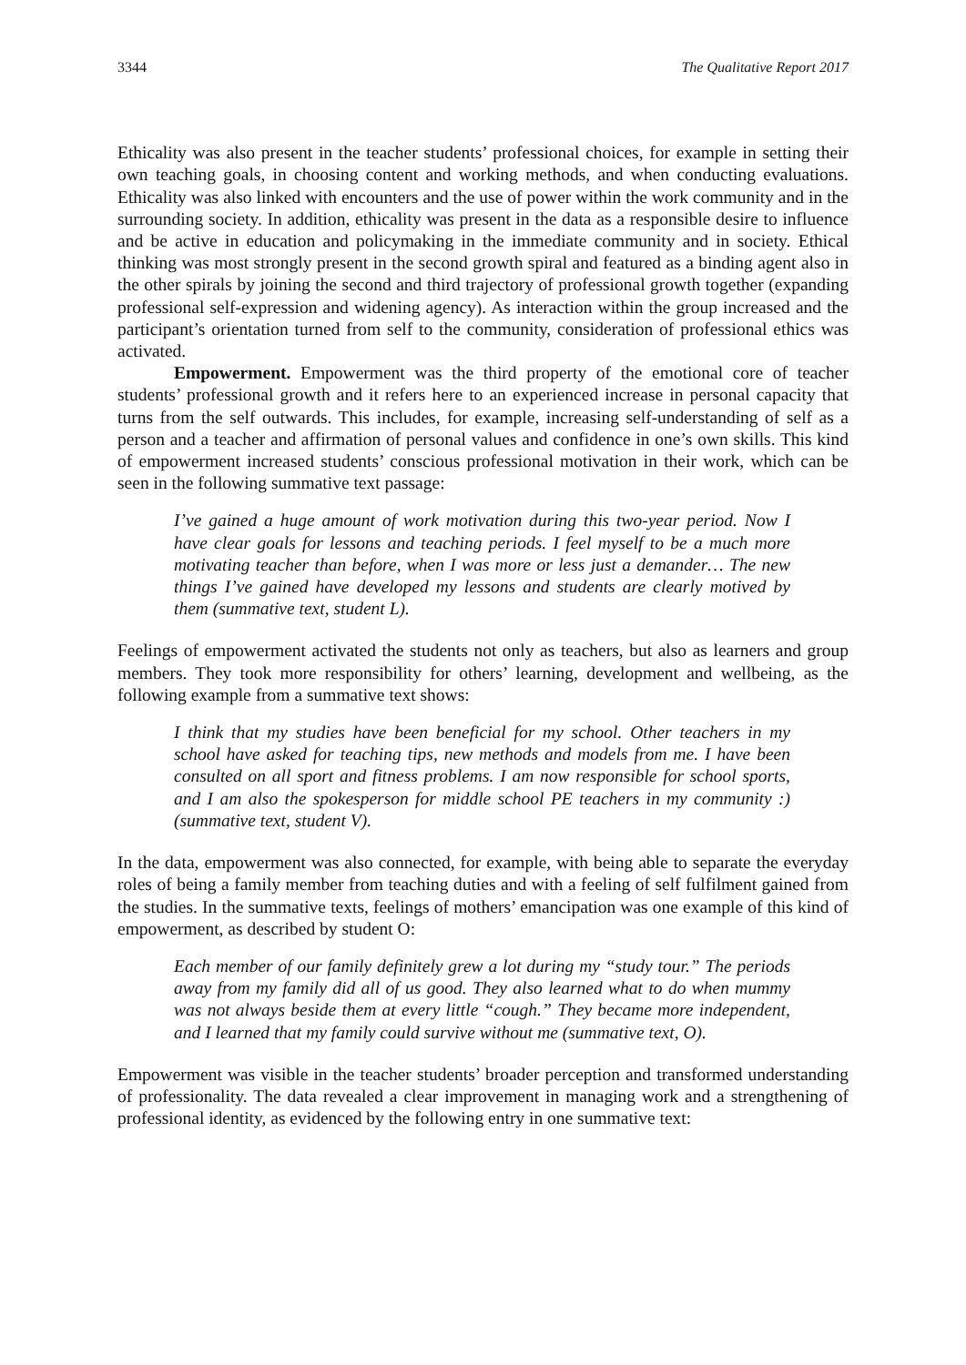3344 The Qualitative Report 2017
Ethicality was also present in the teacher students’ professional choices, for example in setting their own teaching goals, in choosing content and working methods, and when conducting evaluations. Ethicality was also linked with encounters and the use of power within the work community and in the surrounding society. In addition, ethicality was present in the data as a responsible desire to influence and be active in education and policymaking in the immediate community and in society. Ethical thinking was most strongly present in the second growth spiral and featured as a binding agent also in the other spirals by joining the second and third trajectory of professional growth together (expanding professional self-expression and widening agency). As interaction within the group increased and the participant’s orientation turned from self to the community, consideration of professional ethics was activated.
Empowerment. Empowerment was the third property of the emotional core of teacher students’ professional growth and it refers here to an experienced increase in personal capacity that turns from the self outwards. This includes, for example, increasing self-understanding of self as a person and a teacher and affirmation of personal values and confidence in one’s own skills. This kind of empowerment increased students’ conscious professional motivation in their work, which can be seen in the following summative text passage:
I’ve gained a huge amount of work motivation during this two-year period. Now I have clear goals for lessons and teaching periods. I feel myself to be a much more motivating teacher than before, when I was more or less just a demander… The new things I’ve gained have developed my lessons and students are clearly motived by them (summative text, student L).
Feelings of empowerment activated the students not only as teachers, but also as learners and group members. They took more responsibility for others’ learning, development and wellbeing, as the following example from a summative text shows:
I think that my studies have been beneficial for my school. Other teachers in my school have asked for teaching tips, new methods and models from me. I have been consulted on all sport and fitness problems. I am now responsible for school sports, and I am also the spokesperson for middle school PE teachers in my community :) (summative text, student V).
In the data, empowerment was also connected, for example, with being able to separate the everyday roles of being a family member from teaching duties and with a feeling of self fulfilment gained from the studies. In the summative texts, feelings of mothers’ emancipation was one example of this kind of empowerment, as described by student O:
Each member of our family definitely grew a lot during my “study tour.” The periods away from my family did all of us good. They also learned what to do when mummy was not always beside them at every little “cough.” They became more independent, and I learned that my family could survive without me (summative text, O).
Empowerment was visible in the teacher students’ broader perception and transformed understanding of professionality. The data revealed a clear improvement in managing work and a strengthening of professional identity, as evidenced by the following entry in one summative text: